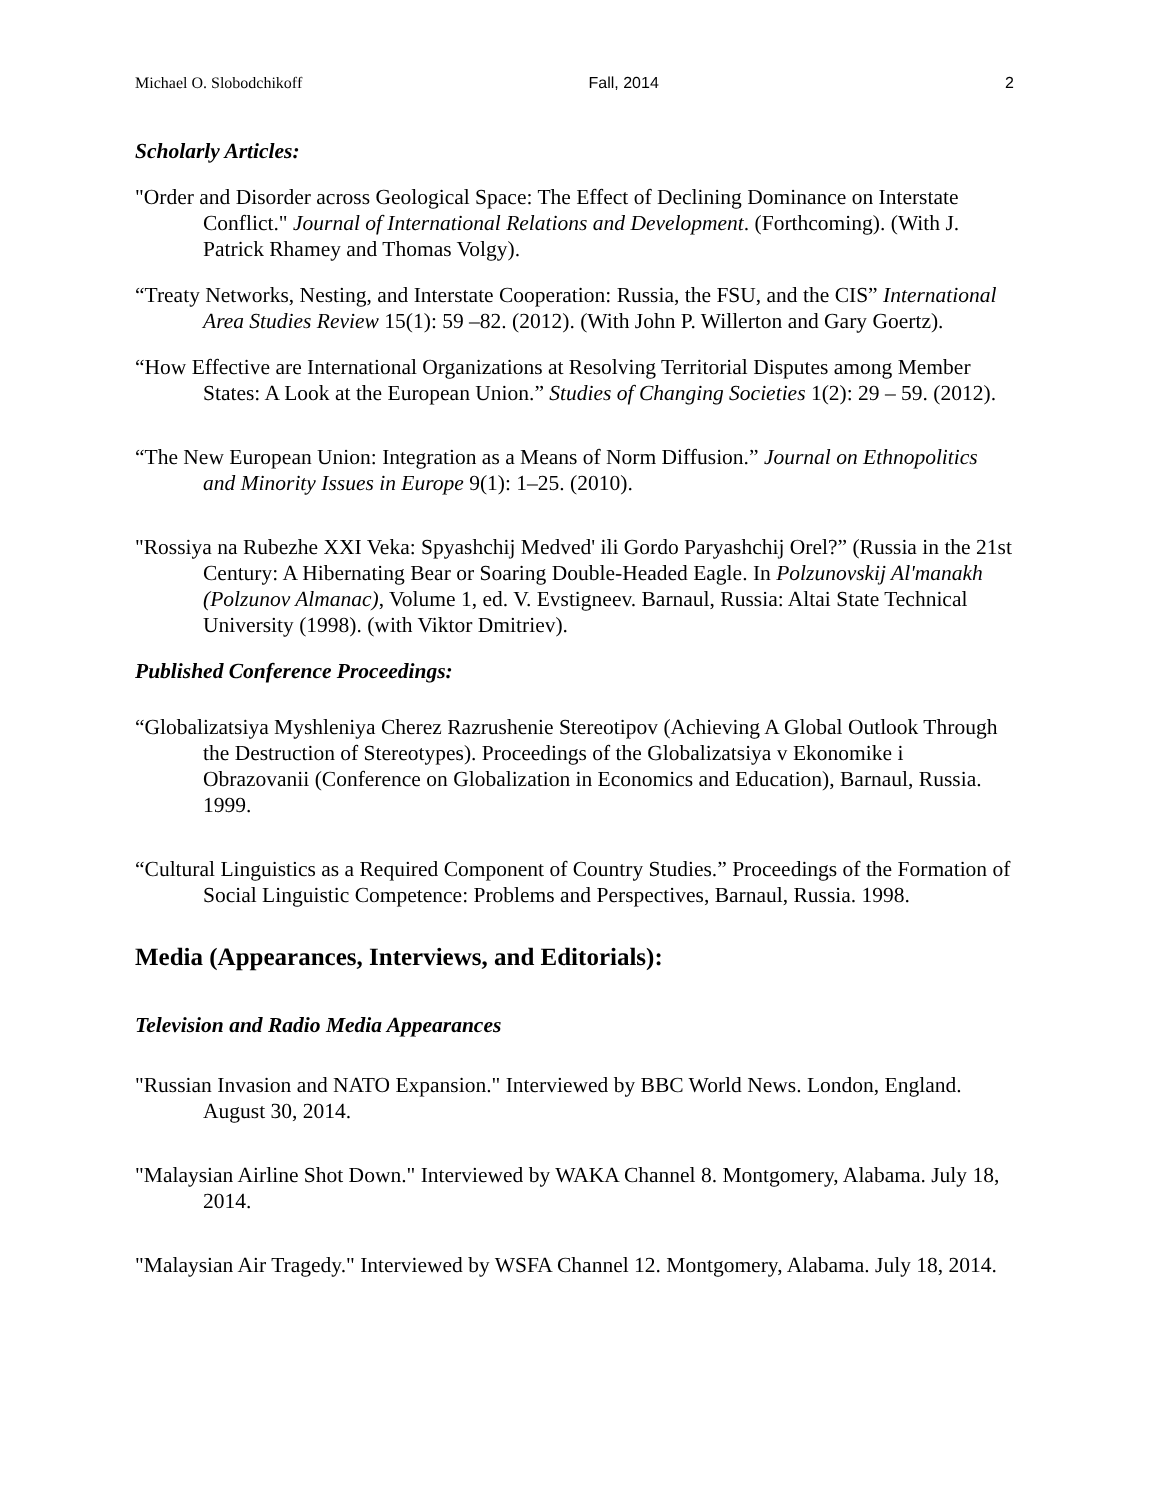Michael O. Slobodchikoff Fall, 2014 2
Scholarly Articles:
"Order and Disorder across Geological Space: The Effect of Declining Dominance on Interstate Conflict." Journal of International Relations and Development. (Forthcoming). (With J. Patrick Rhamey and Thomas Volgy).
“Treaty Networks, Nesting, and Interstate Cooperation: Russia, the FSU, and the CIS” International Area Studies Review 15(1): 59 –82. (2012). (With John P. Willerton and Gary Goertz).
“How Effective are International Organizations at Resolving Territorial Disputes among Member States: A Look at the European Union.” Studies of Changing Societies 1(2): 29 – 59. (2012).
“The New European Union: Integration as a Means of Norm Diffusion.” Journal on Ethnopolitics and Minority Issues in Europe 9(1): 1–25. (2010).
"Rossiya na Rubezhe XXI Veka: Spyashchij Medved' ili Gordo Paryashchij Orel?” (Russia in the 21st Century: A Hibernating Bear or Soaring Double-Headed Eagle. In Polzunovskij Al'manakh (Polzunov Almanac), Volume 1, ed. V. Evstigneev. Barnaul, Russia: Altai State Technical University (1998). (with Viktor Dmitriev).
Published Conference Proceedings:
“Globalizatsiya Myshleniya Cherez Razrushenie Stereotipov (Achieving A Global Outlook Through the Destruction of Stereotypes). Proceedings of the Globalizatsiya v Ekonomike i Obrazovanii (Conference on Globalization in Economics and Education), Barnaul, Russia. 1999.
“Cultural Linguistics as a Required Component of Country Studies.” Proceedings of the Formation of Social Linguistic Competence: Problems and Perspectives, Barnaul, Russia. 1998.
Media (Appearances, Interviews, and Editorials):
Television and Radio Media Appearances
"Russian Invasion and NATO Expansion." Interviewed by BBC World News. London, England. August 30, 2014.
"Malaysian Airline Shot Down." Interviewed by WAKA Channel 8. Montgomery, Alabama. July 18, 2014.
"Malaysian Air Tragedy." Interviewed by WSFA Channel 12. Montgomery, Alabama. July 18, 2014.